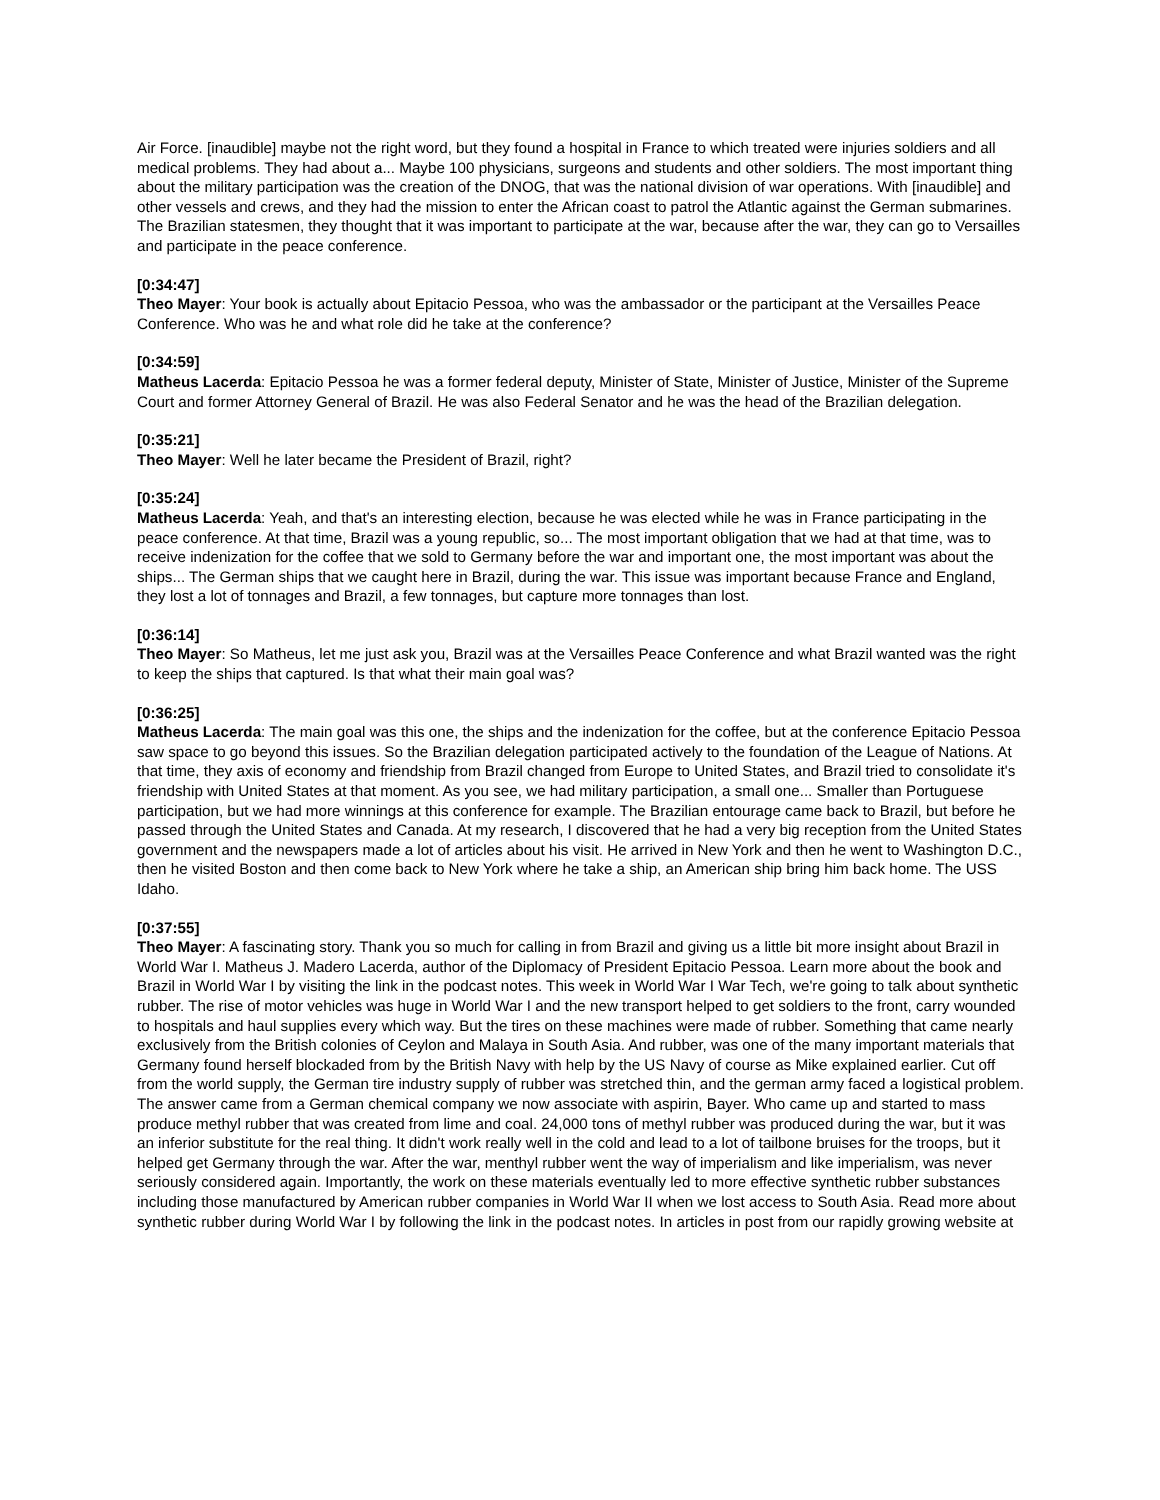Air Force. [inaudible] maybe not the right word, but they found a hospital in France to which treated were injuries soldiers and all medical problems. They had about a... Maybe 100 physicians, surgeons and students and other soldiers. The most important thing about the military participation was the creation of the DNOG, that was the national division of war operations. With [inaudible] and other vessels and crews, and they had the mission to enter the African coast to patrol the Atlantic against the German submarines. The Brazilian statesmen, they thought that it was important to participate at the war, because after the war, they can go to Versailles and participate in the peace conference.
[0:34:47]
Theo Mayer: Your book is actually about Epitacio Pessoa, who was the ambassador or the participant at the Versailles Peace Conference. Who was he and what role did he take at the conference?
[0:34:59]
Matheus Lacerda: Epitacio Pessoa he was a former federal deputy, Minister of State, Minister of Justice, Minister of the Supreme Court and former Attorney General of Brazil. He was also Federal Senator and he was the head of the Brazilian delegation.
[0:35:21]
Theo Mayer: Well he later became the President of Brazil, right?
[0:35:24]
Matheus Lacerda: Yeah, and that's an interesting election, because he was elected while he was in France participating in the peace conference. At that time, Brazil was a young republic, so... The most important obligation that we had at that time, was to receive indenization for the coffee that we sold to Germany before the war and important one, the most important was about the ships... The German ships that we caught here in Brazil, during the war. This issue was important because France and England, they lost a lot of tonnages and Brazil, a few tonnages, but capture more tonnages than lost.
[0:36:14]
Theo Mayer: So Matheus, let me just ask you, Brazil was at the Versailles Peace Conference and what Brazil wanted was the right to keep the ships that captured. Is that what their main goal was?
[0:36:25]
Matheus Lacerda: The main goal was this one, the ships and the indenization for the coffee, but at the conference Epitacio Pessoa saw space to go beyond this issues. So the Brazilian delegation participated actively to the foundation of the League of Nations. At that time, they axis of economy and friendship from Brazil changed from Europe to United States, and Brazil tried to consolidate it's friendship with United States at that moment. As you see, we had military participation, a small one... Smaller than Portuguese participation, but we had more winnings at this conference for example. The Brazilian entourage came back to Brazil, but before he passed through the United States and Canada. At my research, I discovered that he had a very big reception from the United States government and the newspapers made a lot of articles about his visit. He arrived in New York and then he went to Washington D.C., then he visited Boston and then come back to New York where he take a ship, an American ship bring him back home. The USS Idaho.
[0:37:55]
Theo Mayer: A fascinating story. Thank you so much for calling in from Brazil and giving us a little bit more insight about Brazil in World War I. Matheus J. Madero Lacerda, author of the Diplomacy of President Epitacio Pessoa. Learn more about the book and Brazil in World War I by visiting the link in the podcast notes. This week in World War I War Tech, we're going to talk about synthetic rubber. The rise of motor vehicles was huge in World War I and the new transport helped to get soldiers to the front, carry wounded to hospitals and haul supplies every which way. But the tires on these machines were made of rubber. Something that came nearly exclusively from the British colonies of Ceylon and Malaya in South Asia. And rubber, was one of the many important materials that Germany found herself blockaded from by the British Navy with help by the US Navy of course as Mike explained earlier. Cut off from the world supply, the German tire industry supply of rubber was stretched thin, and the german army faced a logistical problem. The answer came from a German chemical company we now associate with aspirin, Bayer. Who came up and started to mass produce methyl rubber that was created from lime and coal. 24,000 tons of methyl rubber was produced during the war, but it was an inferior substitute for the real thing. It didn't work really well in the cold and lead to a lot of tailbone bruises for the troops, but it helped get Germany through the war. After the war, menthyl rubber went the way of imperialism and like imperialism, was never seriously considered again. Importantly, the work on these materials eventually led to more effective synthetic rubber substances including those manufactured by American rubber companies in World War II when we lost access to South Asia. Read more about synthetic rubber during World War I by following the link in the podcast notes. In articles in post from our rapidly growing website at